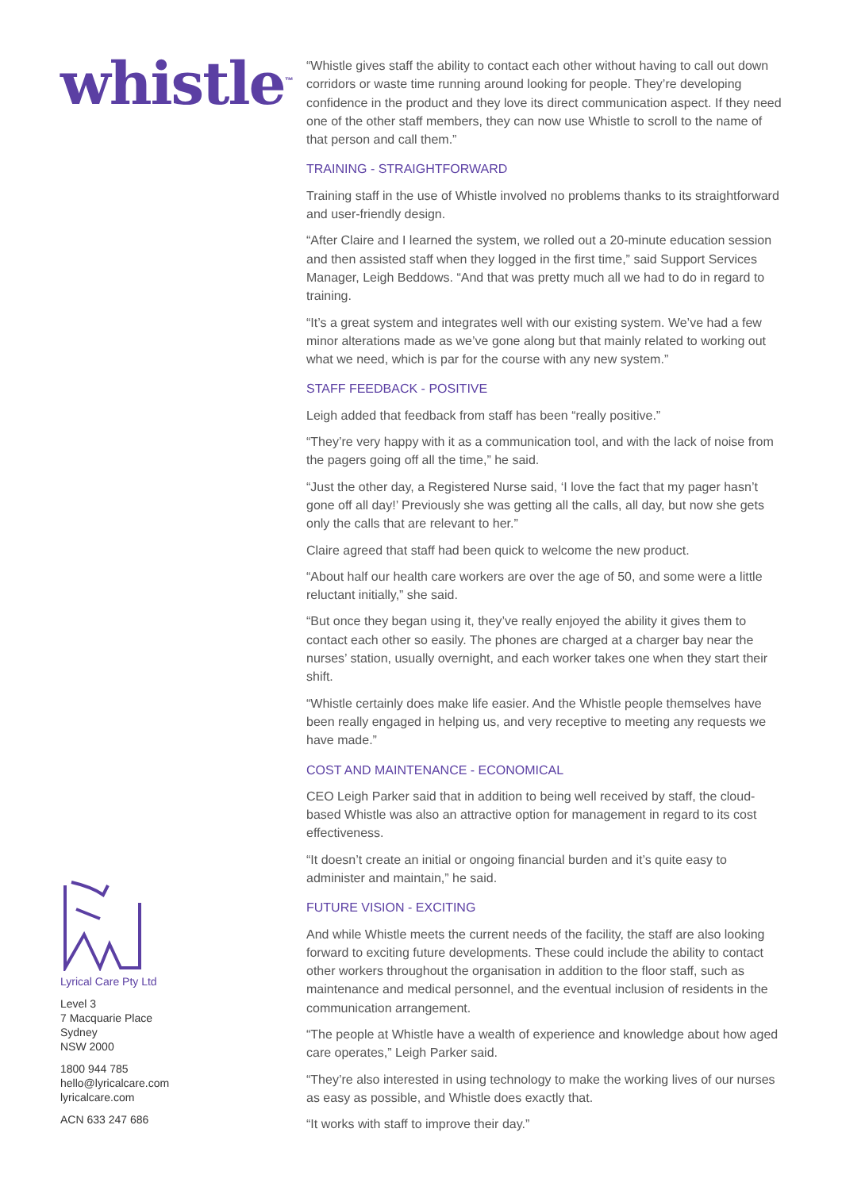whistle<sup>™</sup>
Lyrical Care Pty Ltd
Level 3
7 Macquarie Place
Sydney
NSW 2000
1800 944 785
hello@lyricalcare.com
lyricalcare.com
ACN 633 247 686
“Whistle gives staff the ability to contact each other without having to call out down corridors or waste time running around looking for people. They’re developing confidence in the product and they love its direct communication aspect. If they need one of the other staff members, they can now use Whistle to scroll to the name of that person and call them.”
TRAINING - STRAIGHTFORWARD
Training staff in the use of Whistle involved no problems thanks to its straightforward and user-friendly design.
“After Claire and I learned the system, we rolled out a 20-minute education session and then assisted staff when they logged in the first time,” said Support Services Manager, Leigh Beddows. “And that was pretty much all we had to do in regard to training.
“It’s a great system and integrates well with our existing system. We’ve had a few minor alterations made as we’ve gone along but that mainly related to working out what we need, which is par for the course with any new system.”
STAFF FEEDBACK - POSITIVE
Leigh added that feedback from staff has been “really positive.”
“They’re very happy with it as a communication tool, and with the lack of noise from the pagers going off all the time,” he said.
“Just the other day, a Registered Nurse said, ‘I love the fact that my pager hasn’t gone off all day!’ Previously she was getting all the calls, all day, but now she gets only the calls that are relevant to her.”
Claire agreed that staff had been quick to welcome the new product.
“About half our health care workers are over the age of 50, and some were a little reluctant initially,” she said.
“But once they began using it, they’ve really enjoyed the ability it gives them to contact each other so easily. The phones are charged at a charger bay near the nurses’ station, usually overnight, and each worker takes one when they start their shift.
“Whistle certainly does make life easier. And the Whistle people themselves have been really engaged in helping us, and very receptive to meeting any requests we have made.”
COST AND MAINTENANCE - ECONOMICAL
CEO Leigh Parker said that in addition to being well received by staff, the cloud-based Whistle was also an attractive option for management in regard to its cost effectiveness.
“It doesn’t create an initial or ongoing financial burden and it’s quite easy to administer and maintain,” he said.
FUTURE VISION - EXCITING
And while Whistle meets the current needs of the facility, the staff are also looking forward to exciting future developments. These could include the ability to contact other workers throughout the organisation in addition to the floor staff, such as maintenance and medical personnel, and the eventual inclusion of residents in the communication arrangement.
“The people at Whistle have a wealth of experience and knowledge about how aged care operates,” Leigh Parker said.
“They’re also interested in using technology to make the working lives of our nurses as easy as possible, and Whistle does exactly that.
“It works with staff to improve their day.”